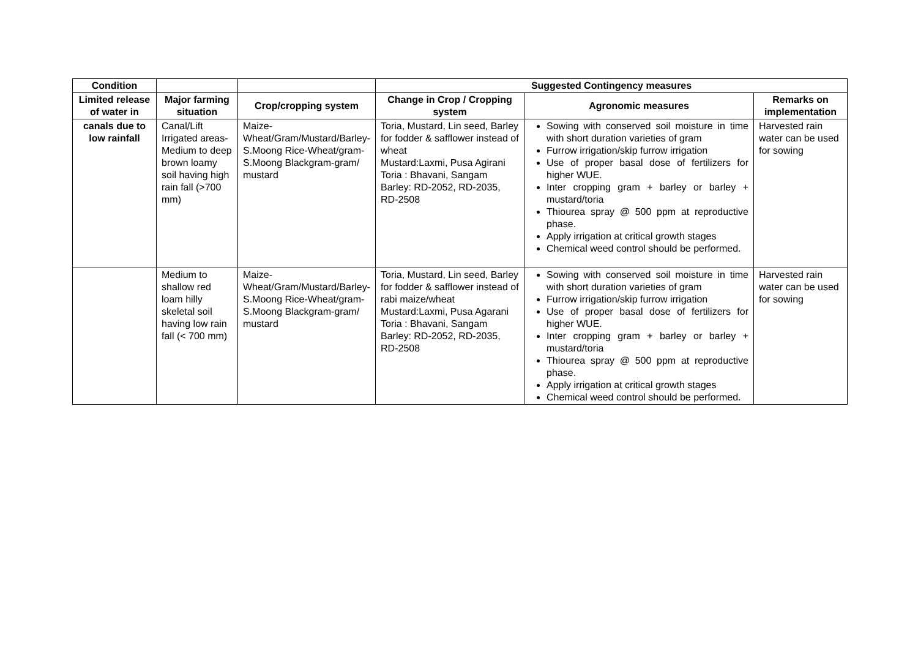| Condition | | | Suggested Contingency measures | | |
| --- | --- | --- | --- | --- | --- |
| Limited release of water in | Major farming situation | Crop/cropping system | Change in Crop / Cropping system | Agronomic measures | Remarks on implementation |
| canals due to low rainfall | Canal/Lift Irrigated areas-Medium to deep brown loamy soil having high rain fall (>700 mm) | Maize-Wheat/Gram/Mustard/Barley-S.Moong Rice-Wheat/gram-S.Moong Blackgram-gram/ mustard | Toria, Mustard, Lin seed, Barley for fodder & safflower instead of wheat Mustard:Laxmi, Pusa Agirani Toria : Bhavani, Sangam Barley: RD-2052, RD-2035, RD-2508 | Sowing with conserved soil moisture in time with short duration varieties of gram Furrow irrigation/skip furrow irrigation Use of proper basal dose of fertilizers for higher WUE. Inter cropping gram + barley or barley + mustard/toria Thiourea spray @ 500 ppm at reproductive phase. Apply irrigation at critical growth stages Chemical weed control should be performed. | Harvested rain water can be used for sowing |
| | Medium to shallow red loam hilly skeletal soil having low rain fall (< 700 mm) | Maize-Wheat/Gram/Mustard/Barley-S.Moong Rice-Wheat/gram-S.Moong Blackgram-gram/ mustard | Toria, Mustard, Lin seed, Barley for fodder & safflower instead of rabi maize/wheat Mustard:Laxmi, Pusa Agarani Toria : Bhavani, Sangam Barley: RD-2052, RD-2035, RD-2508 | Sowing with conserved soil moisture in time with short duration varieties of gram Furrow irrigation/skip furrow irrigation Use of proper basal dose of fertilizers for higher WUE. Inter cropping gram + barley or barley + mustard/toria Thiourea spray @ 500 ppm at reproductive phase. Apply irrigation at critical growth stages Chemical weed control should be performed. | Harvested rain water can be used for sowing |